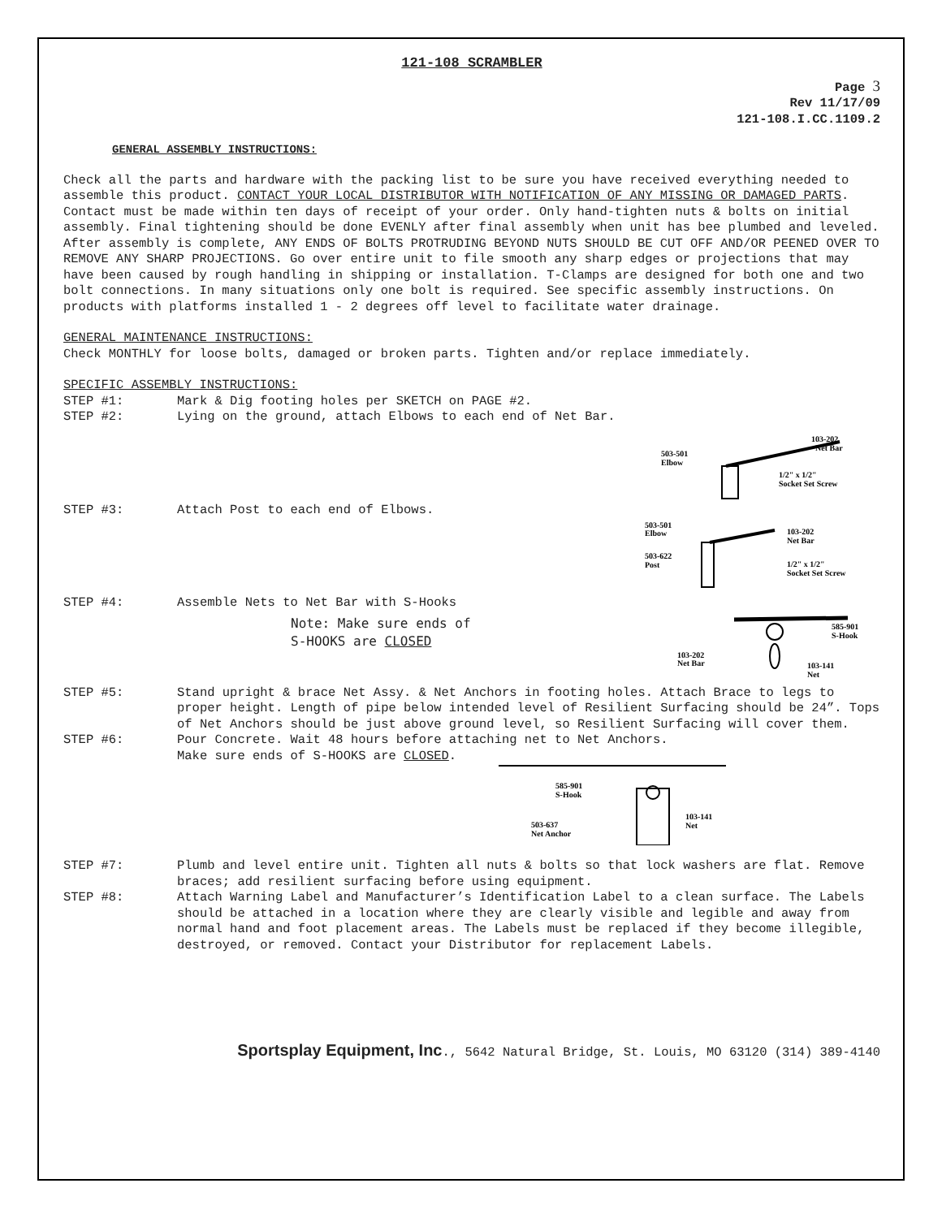121-108 SCRAMBLER
Page 3
Rev 11/17/09
121-108.I.CC.1109.2
GENERAL ASSEMBLY INSTRUCTIONS:
Check all the parts and hardware with the packing list to be sure you have received everything needed to assemble this product. CONTACT YOUR LOCAL DISTRIBUTOR WITH NOTIFICATION OF ANY MISSING OR DAMAGED PARTS. Contact must be made within ten days of receipt of your order. Only hand-tighten nuts & bolts on initial assembly. Final tightening should be done EVENLY after final assembly when unit has bee plumbed and leveled. After assembly is complete, ANY ENDS OF BOLTS PROTRUDING BEYOND NUTS SHOULD BE CUT OFF AND/OR PEENED OVER TO REMOVE ANY SHARP PROJECTIONS. Go over entire unit to file smooth any sharp edges or projections that may have been caused by rough handling in shipping or installation. T-Clamps are designed for both one and two bolt connections. In many situations only one bolt is required. See specific assembly instructions. On products with platforms installed 1 - 2 degrees off level to facilitate water drainage.
GENERAL MAINTENANCE INSTRUCTIONS:
Check MONTHLY for loose bolts, damaged or broken parts. Tighten and/or replace immediately.
SPECIFIC ASSEMBLY INSTRUCTIONS:
STEP #1: Mark & Dig footing holes per SKETCH on PAGE #2.
STEP #2: Lying on the ground, attach Elbows to each end of Net Bar.
103-202
Net Bar
503-501
Elbow
1/2" x 1/2"
Socket Set Screw
STEP #3: Attach Post to each end of Elbows.
503-501
Elbow
503-622
Post
103-202
Net Bar
1/2" x 1/2"
Socket Set Screw
STEP #4: Assemble Nets to Net Bar with S-Hooks
Note: Make sure ends of
S-HOOKS are CLOSED
585-901
S-Hook
103-202
Net Bar
103-141
Net
STEP #5: Stand upright & brace Net Assy. & Net Anchors in footing holes. Attach Brace to legs to proper height. Length of pipe below intended level of Resilient Surfacing should be 24”. Tops of Net Anchors should be just above ground level, so Resilient Surfacing will cover them.
STEP #6: Pour Concrete. Wait 48 hours before attaching net to Net Anchors.
Make sure ends of S-HOOKS are CLOSED.
585-901
S-Hook
503-637
Net Anchor
103-141
Net
STEP #7: Plumb and level entire unit. Tighten all nuts & bolts so that lock washers are flat. Remove braces; add resilient surfacing before using equipment.
STEP #8: Attach Warning Label and Manufacturer’s Identification Label to a clean surface. The Labels should be attached in a location where they are clearly visible and legible and away from normal hand and foot placement areas. The Labels must be replaced if they become illegible, destroyed, or removed. Contact your Distributor for replacement Labels.
Sportsplay Equipment, Inc., 5642 Natural Bridge, St. Louis, MO 63120 (314) 389-4140